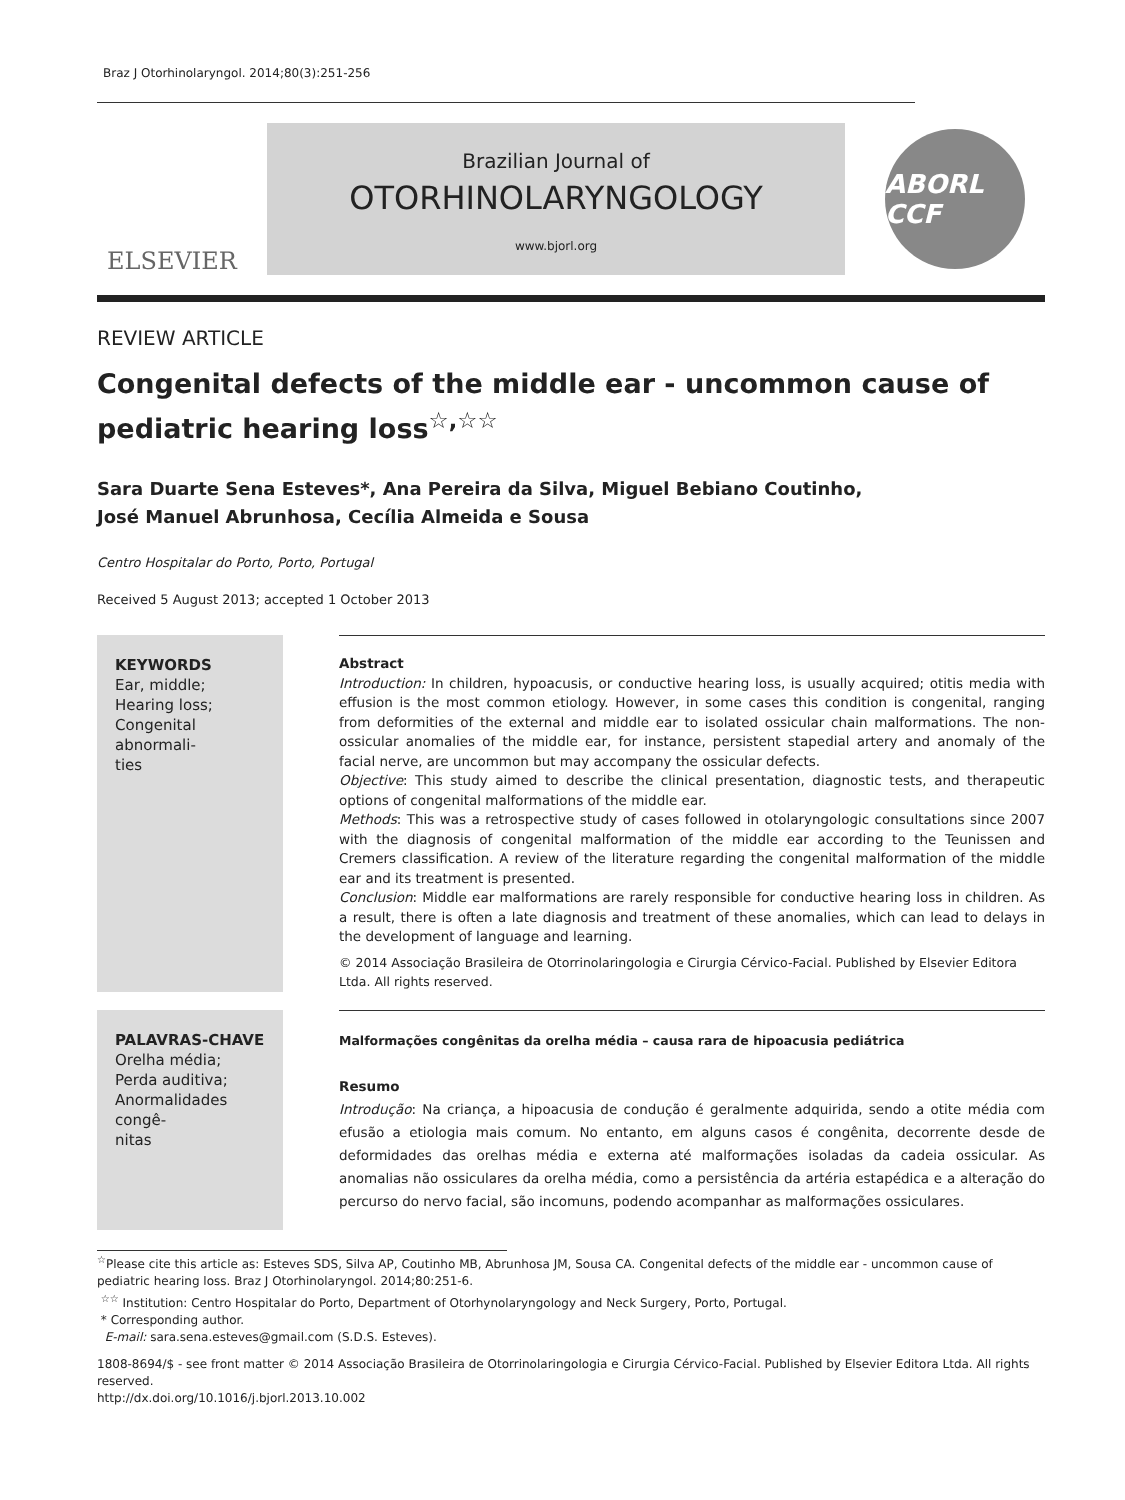Braz J Otorhinolaryngol. 2014;80(3):251-256
ELSEVIER
Brazilian Journal of
OTORHINOLARYNGOLOGY
www.bjorl.org
ABORL CCF
REVIEW ARTICLE
Congenital defects of the middle ear - uncommon cause of pediatric hearing loss<sup>☆,☆☆</sup>
Sara Duarte Sena Esteves*, Ana Pereira da Silva, Miguel Bebiano Coutinho,
José Manuel Abrunhosa, Cecília Almeida e Sousa
Centro Hospitalar do Porto, Porto, Portugal
Received 5 August 2013; accepted 1 October 2013
KEYWORDS
Ear, middle;
Hearing loss;
Congenital abnormali-
ties
Abstract
Introduction: In children, hypoacusis, or conductive hearing loss, is usually acquired; otitis media with effusion is the most common etiology. However, in some cases this condition is congenital, ranging from deformities of the external and middle ear to isolated ossicular chain malformations. The non-ossicular anomalies of the middle ear, for instance, persistent stapedial artery and anomaly of the facial nerve, are uncommon but may accompany the ossicular defects.
Objective: This study aimed to describe the clinical presentation, diagnostic tests, and therapeutic options of congenital malformations of the middle ear.
Methods: This was a retrospective study of cases followed in otolaryngologic consultations since 2007 with the diagnosis of congenital malformation of the middle ear according to the Teunissen and Cremers classification. A review of the literature regarding the congenital malformation of the middle ear and its treatment is presented.
Conclusion: Middle ear malformations are rarely responsible for conductive hearing loss in children. As a result, there is often a late diagnosis and treatment of these anomalies, which can lead to delays in the development of language and learning.
© 2014 Associação Brasileira de Otorrinolaringologia e Cirurgia Cérvico-Facial. Published by Elsevier Editora Ltda. All rights reserved.
PALAVRAS-CHAVE
Orelha média;
Perda auditiva;
Anormalidades congê-
nitas
Malformações congênitas da orelha média – causa rara de hipoacusia pediátrica
Resumo
Introdução: Na criança, a hipoacusia de condução é geralmente adquirida, sendo a otite média com efusão a etiologia mais comum. No entanto, em alguns casos é congênita, decorrente desde de deformidades das orelhas média e externa até malformações isoladas da cadeia ossicular. As anomalias não ossiculares da orelha média, como a persistência da artéria estapédica e a alteração do percurso do nervo facial, são incomuns, podendo acompanhar as malformações ossiculares.
<sup>☆</sup>Please cite this article as: Esteves SDS, Silva AP, Coutinho MB, Abrunhosa JM, Sousa CA. Congenital defects of the middle ear - uncommon cause of pediatric hearing loss. Braz J Otorhinolaryngol. 2014;80:251-6.
<sup>☆☆</sup> Institution: Centro Hospitalar do Porto, Department of Otorhynolaryngology and Neck Surgery, Porto, Portugal.
* Corresponding author.
E-mail: sara.sena.esteves@gmail.com (S.D.S. Esteves).
1808-8694/$ - see front matter © 2014 Associação Brasileira de Otorrinolaringologia e Cirurgia Cérvico-Facial. Published by Elsevier Editora Ltda. All rights reserved.
http://dx.doi.org/10.1016/j.bjorl.2013.10.002